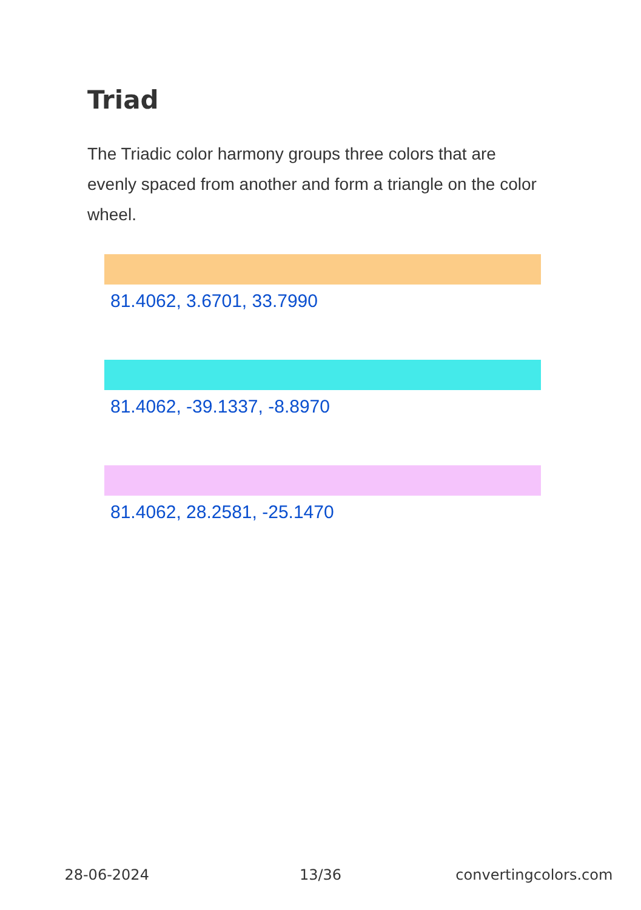Triad
The Triadic color harmony groups three colors that are evenly spaced from another and form a triangle on the color wheel.
81.4062, 3.6701, 33.7990
81.4062, -39.1337, -8.8970
81.4062, 28.2581, -25.1470
28-06-2024 13/36 convertingcolors.com